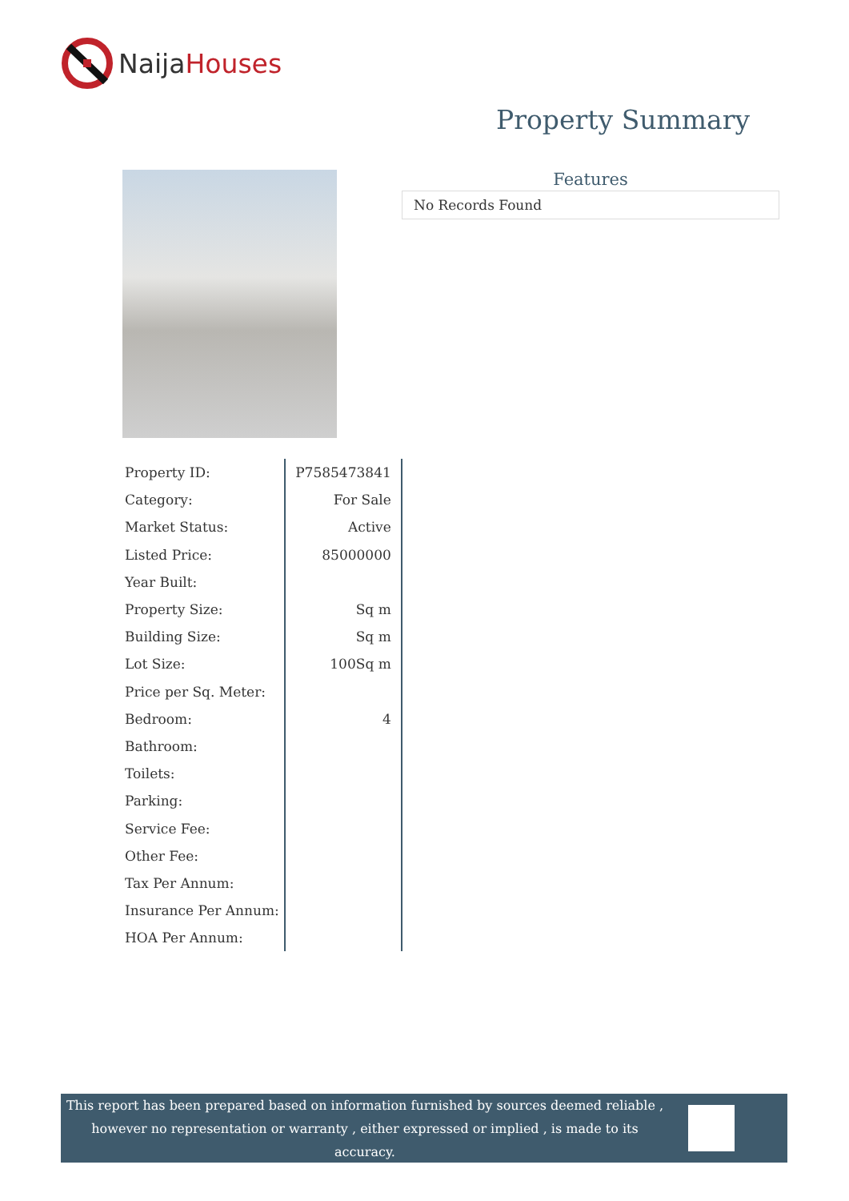NaijaHouses
Property Summary
Features
No Records Found
| Property ID: | P7585473841 |
| Category: | For Sale |
| Market Status: | Active |
| Listed Price: | 85000000 |
| Year Built: | |
| Property Size: | Sq m |
| Building Size: | Sq m |
| Lot Size: | 100Sq m |
| Price per Sq. Meter: | |
| Bedroom: | 4 |
| Bathroom: | |
| Toilets: | |
| Parking: | |
| Service Fee: | |
| Other Fee: | |
| Tax Per Annum: | |
| Insurance Per Annum: | |
| HOA Per Annum: | |
This report has been prepared based on information furnished by sources deemed reliable , however no representation or warranty , either expressed or implied , is made to its accuracy.